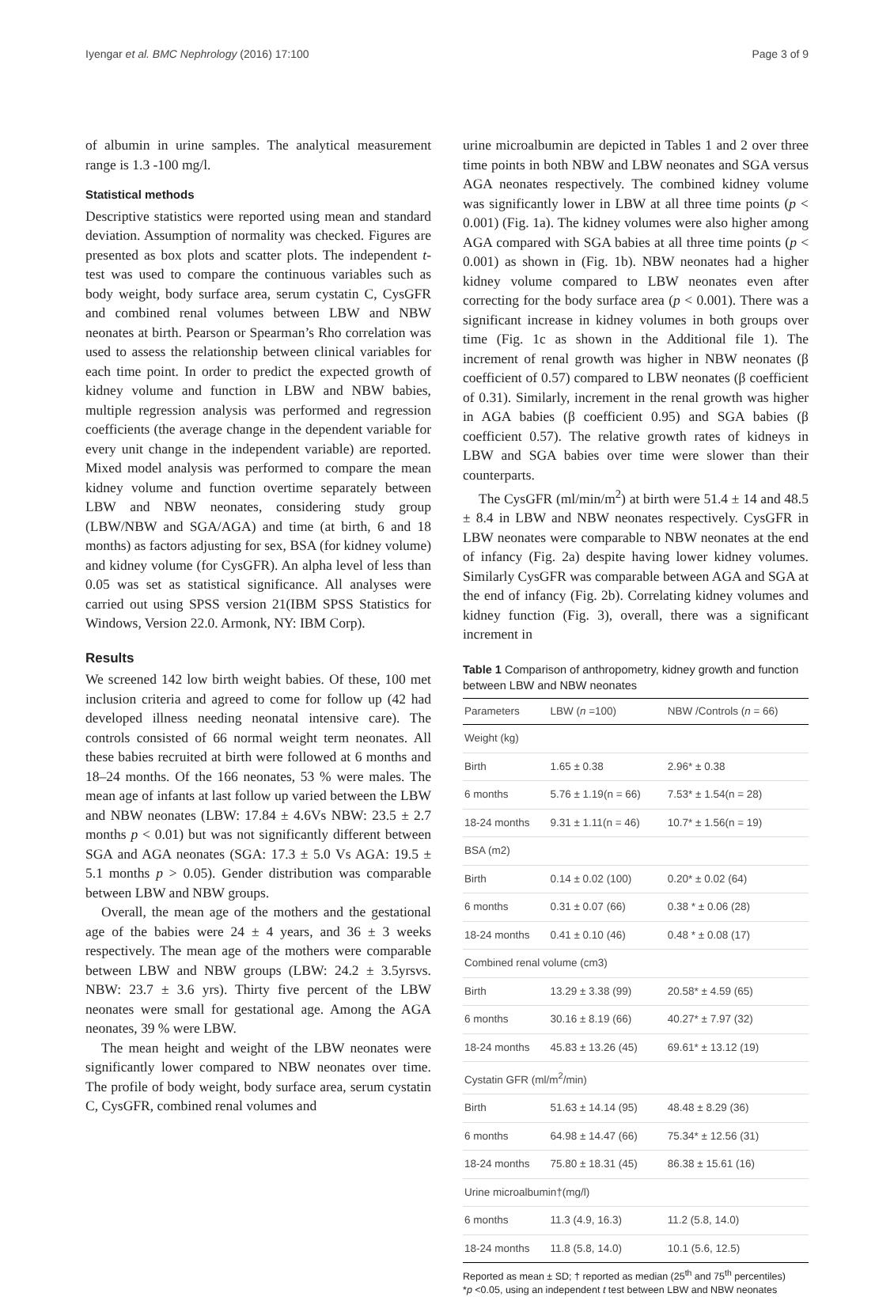Iyengar et al. BMC Nephrology (2016) 17:100 Page 3 of 9
of albumin in urine samples. The analytical measurement range is 1.3 -100 mg/l.
Statistical methods
Descriptive statistics were reported using mean and standard deviation. Assumption of normality was checked. Figures are presented as box plots and scatter plots. The independent t-test was used to compare the continuous variables such as body weight, body surface area, serum cystatin C, CysGFR and combined renal volumes between LBW and NBW neonates at birth. Pearson or Spearman’s Rho correlation was used to assess the relationship between clinical variables for each time point. In order to predict the expected growth of kidney volume and function in LBW and NBW babies, multiple regression analysis was performed and regression coefficients (the average change in the dependent variable for every unit change in the independent variable) are reported. Mixed model analysis was performed to compare the mean kidney volume and function overtime separately between LBW and NBW neonates, considering study group (LBW/NBW and SGA/AGA) and time (at birth, 6 and 18 months) as factors adjusting for sex, BSA (for kidney volume) and kidney volume (for CysGFR). An alpha level of less than 0.05 was set as statistical significance. All analyses were carried out using SPSS version 21(IBM SPSS Statistics for Windows, Version 22.0. Armonk, NY: IBM Corp).
Results
We screened 142 low birth weight babies. Of these, 100 met inclusion criteria and agreed to come for follow up (42 had developed illness needing neonatal intensive care). The controls consisted of 66 normal weight term neonates. All these babies recruited at birth were followed at 6 months and 18–24 months. Of the 166 neonates, 53 % were males. The mean age of infants at last follow up varied between the LBW and NBW neonates (LBW: 17.84 ± 4.6Vs NBW: 23.5 ± 2.7 months p < 0.01) but was not significantly different between SGA and AGA neonates (SGA: 17.3 ± 5.0 Vs AGA: 19.5 ± 5.1 months p > 0.05). Gender distribution was comparable between LBW and NBW groups.
Overall, the mean age of the mothers and the gestational age of the babies were 24 ± 4 years, and 36 ± 3 weeks respectively. The mean age of the mothers were comparable between LBW and NBW groups (LBW: 24.2 ± 3.5yrsvs. NBW: 23.7 ± 3.6 yrs). Thirty five percent of the LBW neonates were small for gestational age. Among the AGA neonates, 39 % were LBW.
The mean height and weight of the LBW neonates were significantly lower compared to NBW neonates over time. The profile of body weight, body surface area, serum cystatin C, CysGFR, combined renal volumes and
urine microalbumin are depicted in Tables 1 and 2 over three time points in both NBW and LBW neonates and SGA versus AGA neonates respectively. The combined kidney volume was significantly lower in LBW at all three time points (p < 0.001) (Fig. 1a). The kidney volumes were also higher among AGA compared with SGA babies at all three time points (p < 0.001) as shown in (Fig. 1b). NBW neonates had a higher kidney volume compared to LBW neonates even after correcting for the body surface area (p < 0.001). There was a significant increase in kidney volumes in both groups over time (Fig. 1c as shown in the Additional file 1). The increment of renal growth was higher in NBW neonates (β coefficient of 0.57) compared to LBW neonates (β coefficient of 0.31). Similarly, increment in the renal growth was higher in AGA babies (β coefficient 0.95) and SGA babies (β coefficient 0.57). The relative growth rates of kidneys in LBW and SGA babies over time were slower than their counterparts.
The CysGFR (ml/min/m<sup>2</sup>) at birth were 51.4 ± 14 and 48.5 ± 8.4 in LBW and NBW neonates respectively. CysGFR in LBW neonates were comparable to NBW neonates at the end of infancy (Fig. 2a) despite having lower kidney volumes. Similarly CysGFR was comparable between AGA and SGA at the end of infancy (Fig. 2b). Correlating kidney volumes and kidney function (Fig. 3), overall, there was a significant increment in
Table 1 Comparison of anthropometry, kidney growth and function between LBW and NBW neonates
| Parameters | LBW ( n =100) | NBW /Controls ( n = 66) |
| --- | --- | --- |
| Weight (kg) | | |
| Birth | 1.65 ± 0.38 | 2.96* ± 0.38 |
| 6 months | 5.76 ± 1.19(n = 66) | 7.53* ± 1.54(n = 28) |
| 18-24 months | 9.31 ± 1.11(n = 46) | 10.7* ± 1.56(n = 19) |
| BSA (m2) | | |
| Birth | 0.14 ± 0.02 (100) | 0.20* ± 0.02 (64) |
| 6 months | 0.31 ± 0.07 (66) | 0.38 * ± 0.06 (28) |
| 18-24 months | 0.41 ± 0.10 (46) | 0.48 * ± 0.08 (17) |
| Combined renal volume (cm3) | | |
| Birth | 13.29 ± 3.38 (99) | 20.58* ± 4.59 (65) |
| 6 months | 30.16 ± 8.19 (66) | 40.27* ± 7.97 (32) |
| 18-24 months | 45.83 ± 13.26 (45) | 69.61* ± 13.12 (19) |
| Cystatin GFR (ml/m<sup>2</sup>/min) | | |
| Birth | 51.63 ± 14.14 (95) | 48.48 ± 8.29 (36) |
| 6 months | 64.98 ± 14.47 (66) | 75.34* ± 12.56 (31) |
| 18-24 months | 75.80 ± 18.31 (45) | 86.38 ± 15.61 (16) |
| Urine microalbumin†(mg/l) | | |
| 6 months | 11.3 (4.9, 16.3) | 11.2 (5.8, 14.0) |
| 18-24 months | 11.8 (5.8, 14.0) | 10.1 (5.6, 12.5) |
Reported as mean ± SD; † reported as median (25<sup>th</sup> and 75<sup>th</sup> percentiles)
*p <0.05, using an independent t test between LBW and NBW neonates